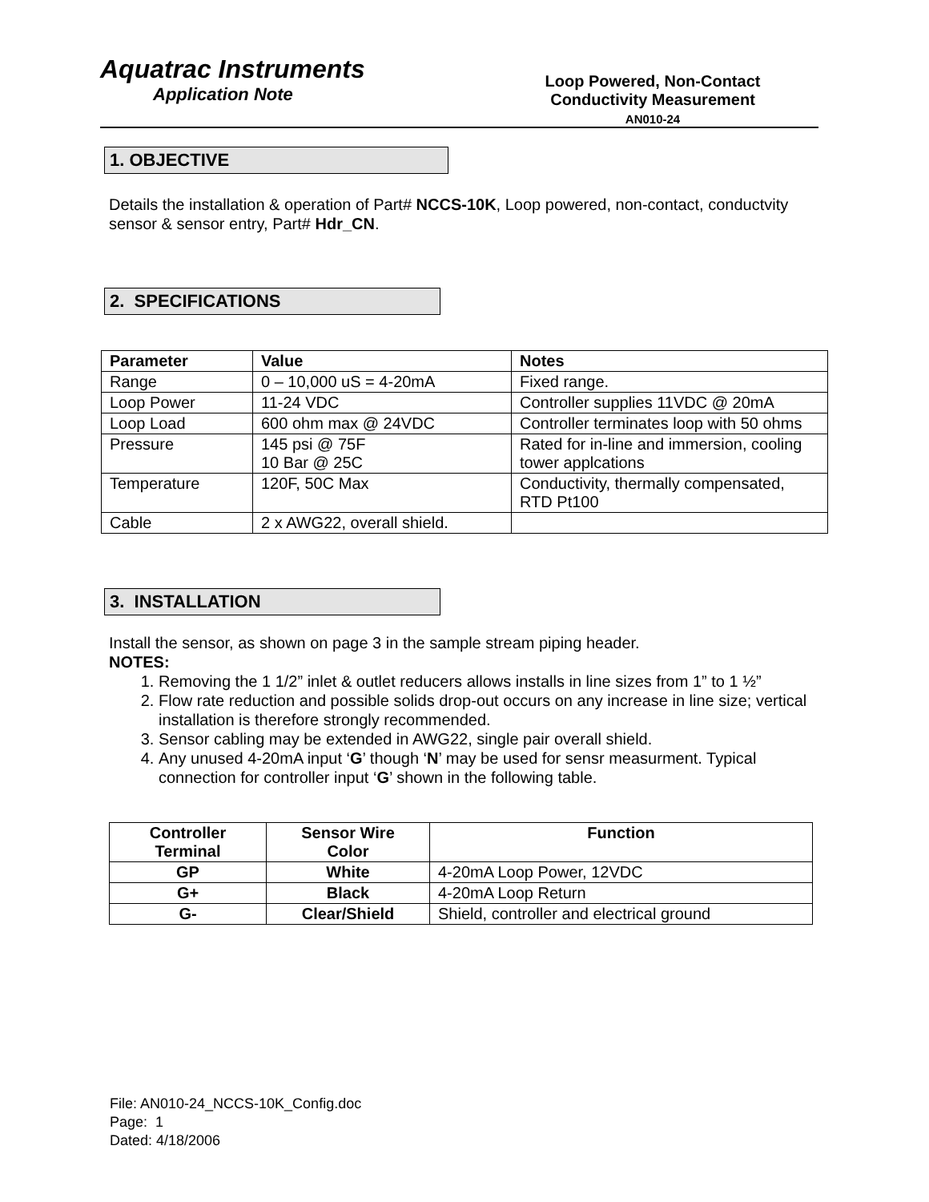Aquatrac Instruments
Application Note
Loop Powered, Non-Contact
Conductivity Measurement
AN010-24
1. OBJECTIVE
Details the installation & operation of Part# NCCS-10K, Loop powered, non-contact, conductvity sensor & sensor entry, Part# Hdr_CN.
2. SPECIFICATIONS
| Parameter | Value | Notes |
| --- | --- | --- |
| Range | 0 – 10,000 uS = 4-20mA | Fixed range. |
| Loop Power | 11-24 VDC | Controller supplies 11VDC @ 20mA |
| Loop Load | 600 ohm max @ 24VDC | Controller terminates loop with 50 ohms |
| Pressure | 145 psi @ 75F 10 Bar @ 25C | Rated for in-line and immersion, cooling tower applcations |
| Temperature | 120F, 50C Max | Conductivity, thermally compensated, RTD Pt100 |
| Cable | 2 x AWG22, overall shield. | |
3. INSTALLATION
Install the sensor, as shown on page 3 in the sample stream piping header.
NOTES:
1. Removing the 1 1/2” inlet & outlet reducers allows installs in line sizes from 1” to 1 ½”
2. Flow rate reduction and possible solids drop-out occurs on any increase in line size; vertical installation is therefore strongly recommended.
3. Sensor cabling may be extended in AWG22, single pair overall shield.
4. Any unused 4-20mA input ‘G’ though ‘N’ may be used for sensr measurment. Typical connection for controller input ‘G’ shown in the following table.
| Controller Terminal | Sensor Wire Color | Function |
| --- | --- | --- |
| GP | White | 4-20mA Loop Power, 12VDC |
| G+ | Black | 4-20mA Loop Return |
| G- | Clear/Shield | Shield, controller and electrical ground |
File: AN010-24_NCCS-10K_Config.doc
Page: 1
Dated: 4/18/2006